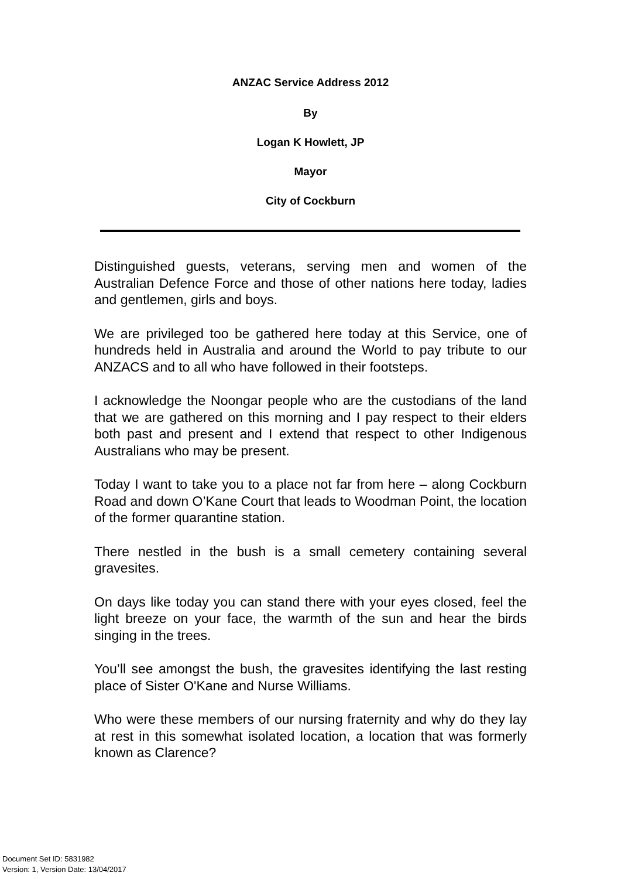ANZAC Service Address 2012
By
Logan K Howlett, JP
Mayor
City of Cockburn
Distinguished guests, veterans, serving men and women of the Australian Defence Force and those of other nations here today, ladies and gentlemen, girls and boys.
We are privileged too be gathered here today at this Service, one of hundreds held in Australia and around the World to pay tribute to our ANZACS and to all who have followed in their footsteps.
I acknowledge the Noongar people who are the custodians of the land that we are gathered on this morning and I pay respect to their elders both past and present and I extend that respect to other Indigenous Australians who may be present.
Today I want to take you to a place not far from here – along Cockburn Road and down O’Kane Court that leads to Woodman Point, the location of the former quarantine station.
There nestled in the bush is a small cemetery containing several gravesites.
On days like today you can stand there with your eyes closed, feel the light breeze on your face, the warmth of the sun and hear the birds singing in the trees.
You’ll see amongst the bush, the gravesites identifying the last resting place of Sister O'Kane and Nurse Williams.
Who were these members of our nursing fraternity and why do they lay at rest in this somewhat isolated location, a location that was formerly known as Clarence?
Document Set ID: 5831982
Version: 1, Version Date: 13/04/2017